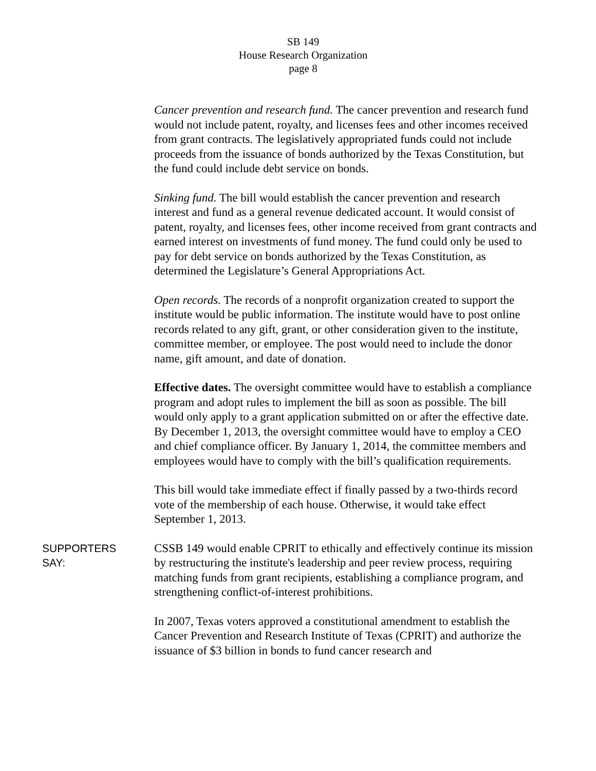SB 149
House Research Organization
page 8
Cancer prevention and research fund. The cancer prevention and research fund would not include patent, royalty, and licenses fees and other incomes received from grant contracts. The legislatively appropriated funds could not include proceeds from the issuance of bonds authorized by the Texas Constitution, but the fund could include debt service on bonds.
Sinking fund. The bill would establish the cancer prevention and research interest and fund as a general revenue dedicated account. It would consist of patent, royalty, and licenses fees, other income received from grant contracts and earned interest on investments of fund money. The fund could only be used to pay for debt service on bonds authorized by the Texas Constitution, as determined the Legislature’s General Appropriations Act.
Open records. The records of a nonprofit organization created to support the institute would be public information. The institute would have to post online records related to any gift, grant, or other consideration given to the institute, committee member, or employee. The post would need to include the donor name, gift amount, and date of donation.
Effective dates. The oversight committee would have to establish a compliance program and adopt rules to implement the bill as soon as possible. The bill would only apply to a grant application submitted on or after the effective date. By December 1, 2013, the oversight committee would have to employ a CEO and chief compliance officer. By January 1, 2014, the committee members and employees would have to comply with the bill’s qualification requirements.
This bill would take immediate effect if finally passed by a two-thirds record vote of the membership of each house. Otherwise, it would take effect September 1, 2013.
SUPPORTERS
SAY:
CSSB 149 would enable CPRIT to ethically and effectively continue its mission by restructuring the institute's leadership and peer review process, requiring matching funds from grant recipients, establishing a compliance program, and strengthening conflict-of-interest prohibitions.
In 2007, Texas voters approved a constitutional amendment to establish the Cancer Prevention and Research Institute of Texas (CPRIT) and authorize the issuance of $3 billion in bonds to fund cancer research and